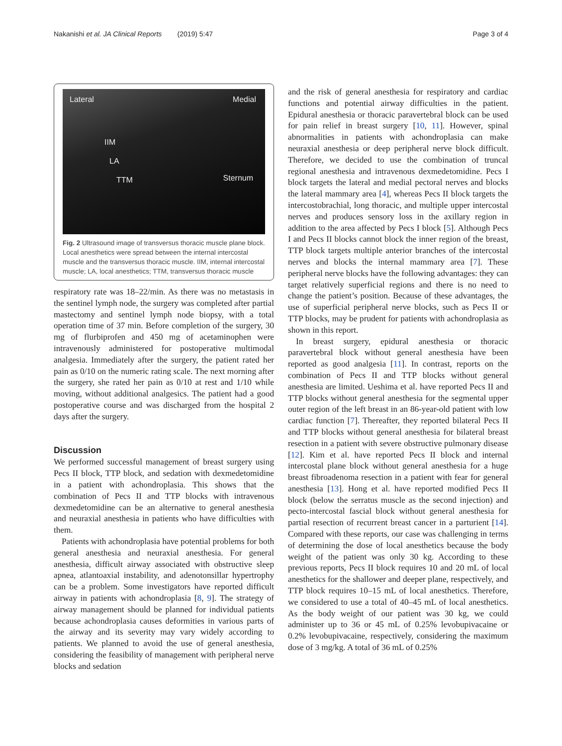Nakanishi et al. JA Clinical Reports (2019) 5:47 Page 3 of 4
Lateral Medial
IIM
LA
TTM Sternum
Fig. 2 Ultrasound image of transversus thoracic muscle plane block. Local anesthetics were spread between the internal intercostal muscle and the transversus thoracic muscle. IIM, internal intercostal muscle; LA, local anesthetics; TTM, transversus thoracic muscle
respiratory rate was 18–22/min. As there was no metastasis in the sentinel lymph node, the surgery was completed after partial mastectomy and sentinel lymph node biopsy, with a total operation time of 37 min. Before completion of the surgery, 30 mg of flurbiprofen and 450 mg of acetaminophen were intravenously administered for postoperative multimodal analgesia. Immediately after the surgery, the patient rated her pain as 0/10 on the numeric rating scale. The next morning after the surgery, she rated her pain as 0/10 at rest and 1/10 while moving, without additional analgesics. The patient had a good postoperative course and was discharged from the hospital 2 days after the surgery.
Discussion
We performed successful management of breast surgery using Pecs II block, TTP block, and sedation with dexmedetomidine in a patient with achondroplasia. This shows that the combination of Pecs II and TTP blocks with intravenous dexmedetomidine can be an alternative to general anesthesia and neuraxial anesthesia in patients who have difficulties with them.
Patients with achondroplasia have potential problems for both general anesthesia and neuraxial anesthesia. For general anesthesia, difficult airway associated with obstructive sleep apnea, atlantoaxial instability, and adenotonsillar hypertrophy can be a problem. Some investigators have reported difficult airway in patients with achondroplasia [8, 9]. The strategy of airway management should be planned for individual patients because achondroplasia causes deformities in various parts of the airway and its severity may vary widely according to patients. We planned to avoid the use of general anesthesia, considering the feasibility of management with peripheral nerve blocks and sedation
and the risk of general anesthesia for respiratory and cardiac functions and potential airway difficulties in the patient. Epidural anesthesia or thoracic paravertebral block can be used for pain relief in breast surgery [10, 11]. However, spinal abnormalities in patients with achondroplasia can make neuraxial anesthesia or deep peripheral nerve block difficult. Therefore, we decided to use the combination of truncal regional anesthesia and intravenous dexmedetomidine. Pecs I block targets the lateral and medial pectoral nerves and blocks the lateral mammary area [4], whereas Pecs II block targets the intercostobrachial, long thoracic, and multiple upper intercostal nerves and produces sensory loss in the axillary region in addition to the area affected by Pecs I block [5]. Although Pecs I and Pecs II blocks cannot block the inner region of the breast, TTP block targets multiple anterior branches of the intercostal nerves and blocks the internal mammary area [7]. These peripheral nerve blocks have the following advantages: they can target relatively superficial regions and there is no need to change the patient’s position. Because of these advantages, the use of superficial peripheral nerve blocks, such as Pecs II or TTP blocks, may be prudent for patients with achondroplasia as shown in this report.
In breast surgery, epidural anesthesia or thoracic paravertebral block without general anesthesia have been reported as good analgesia [11]. In contrast, reports on the combination of Pecs II and TTP blocks without general anesthesia are limited. Ueshima et al. have reported Pecs II and TTP blocks without general anesthesia for the segmental upper outer region of the left breast in an 86-year-old patient with low cardiac function [7]. Thereafter, they reported bilateral Pecs II and TTP blocks without general anesthesia for bilateral breast resection in a patient with severe obstructive pulmonary disease [12]. Kim et al. have reported Pecs II block and internal intercostal plane block without general anesthesia for a huge breast fibroadenoma resection in a patient with fear for general anesthesia [13]. Hong et al. have reported modified Pecs II block (below the serratus muscle as the second injection) and pecto-intercostal fascial block without general anesthesia for partial resection of recurrent breast cancer in a parturient [14]. Compared with these reports, our case was challenging in terms of determining the dose of local anesthetics because the body weight of the patient was only 30 kg. According to these previous reports, Pecs II block requires 10 and 20 mL of local anesthetics for the shallower and deeper plane, respectively, and TTP block requires 10–15 mL of local anesthetics. Therefore, we considered to use a total of 40–45 mL of local anesthetics. As the body weight of our patient was 30 kg, we could administer up to 36 or 45 mL of 0.25% levobupivacaine or 0.2% levobupivacaine, respectively, considering the maximum dose of 3 mg/kg. A total of 36 mL of 0.25%